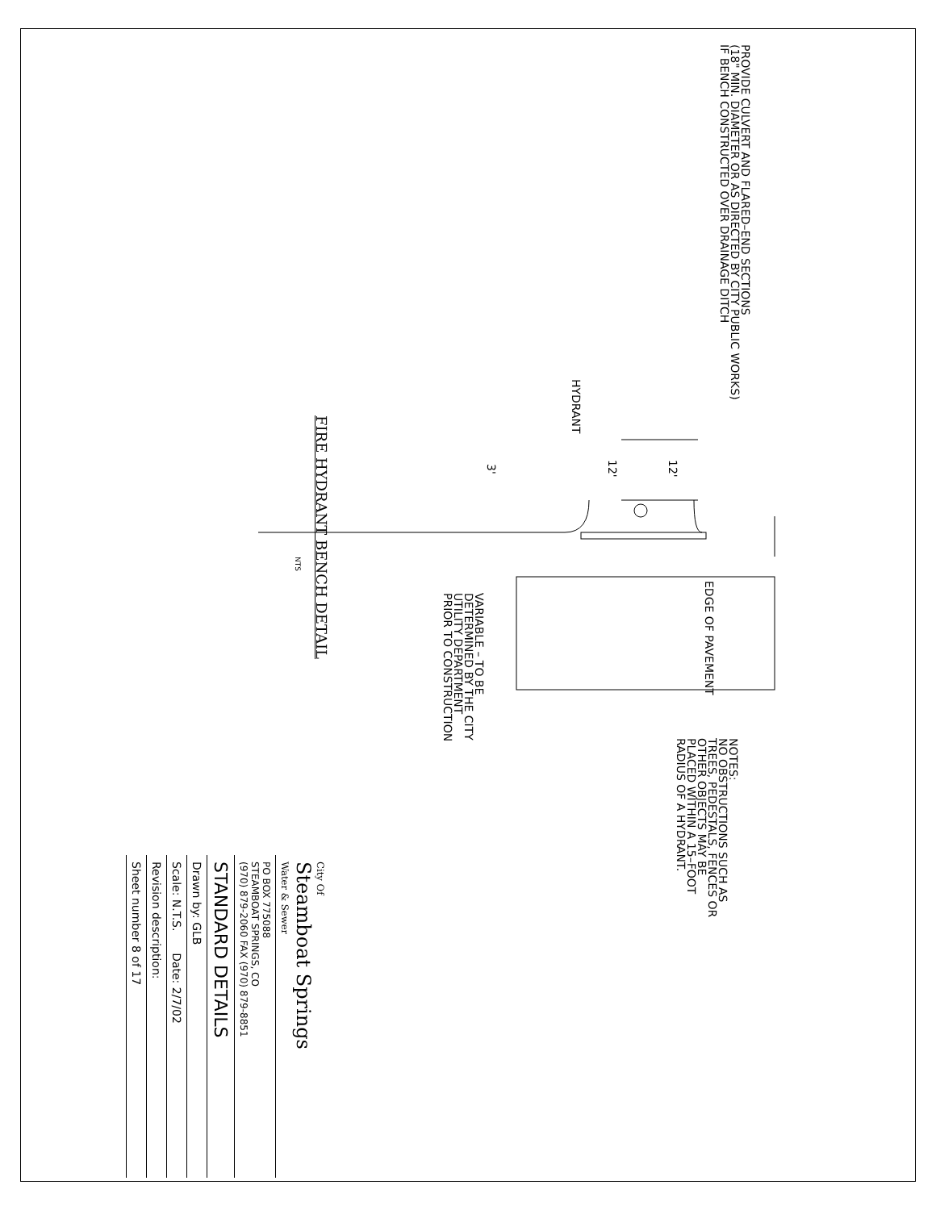PROVIDE CULVERT AND FLARED–END SECTIONS (18" MIN. DIAMETER OR AS DIRECTED BY CITY PUBLIC WORKS) IF BENCH CONSTRUCTED OVER DRAINAGE DITCH
HYDRANT
12'
12'
3'
EDGE OF PAVEMENT
VARIABLE – TO BE DETERMINED BY THE CITY UTILITY DEPARTMENT PRIOR TO CONSTRUCTION
NOTES: NO OBSTRUCTIONS SUCH AS TREES, PEDESTALS, FENCES OR OTHER OBJECTS MAY BE PLACED WITHIN A 15–FOOT RADIUS OF A HYDRANT.
FIRE HYDRANT BENCH DETAIL
NTS
City Of
Steamboat Springs
Water & Sewer
PO BOX 775088
STEAMBOAT SPRINGS, CO
(970) 879-2060 FAX (970) 879-8851
STANDARD DETAILS
Drawn by: GLB
Scale: N.T.S. Date: 2/7/02
Revision description:
Sheet number 8 of 17